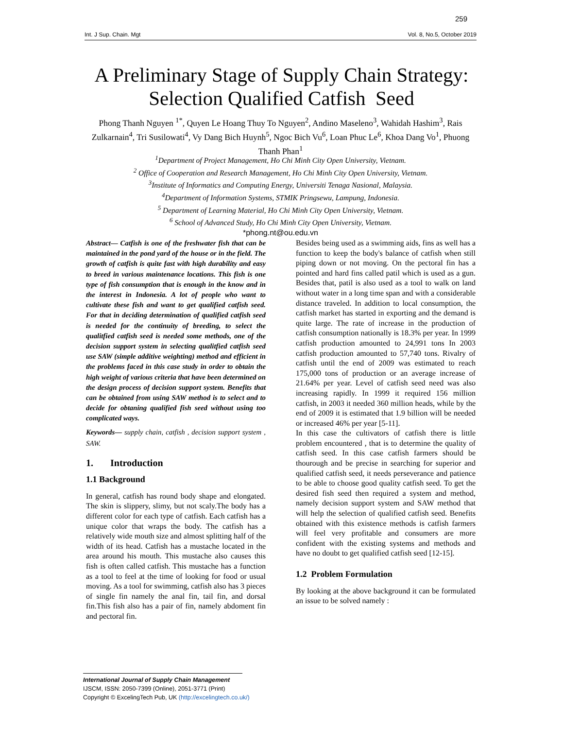259
Int. J Sup. Chain. Mgt Vol. 8, No.5, October 2019
A Preliminary Stage of Supply Chain Strategy: Selection Qualified Catfish Seed
Phong Thanh Nguyen <sup>1*</sup>, Quyen Le Hoang Thuy To Nguyen<sup>2</sup>, Andino Maseleno<sup>3</sup>, Wahidah Hashim<sup>3</sup>, Rais Zulkarnain<sup>4</sup>, Tri Susilowati<sup>4</sup>, Vy Dang Bich Huynh<sup>5</sup>, Ngoc Bich Vu<sup>6</sup>, Loan Phuc Le<sup>6</sup>, Khoa Dang Vo<sup>1</sup>, Phuong Thanh Phan<sup>1</sup>
<sup>1</sup> Department of Project Management, Ho Chi Minh City Open University, Vietnam.
<sup>2</sup> Office of Cooperation and Research Management, Ho Chi Minh City Open University, Vietnam.
<sup>3</sup> Institute of Informatics and Computing Energy, Universiti Tenaga Nasional, Malaysia.
<sup>4</sup> Department of Information Systems, STMIK Pringsewu, Lampung, Indonesia.
<sup>5</sup> Department of Learning Material, Ho Chi Minh City Open University, Vietnam.
<sup>6</sup> School of Advanced Study, Ho Chi Minh City Open University, Vietnam.
*phong.nt@ou.edu.vn
Abstract— Catfish is one of the freshwater fish that can be maintained in the pond yard of the house or in the field. The growth of catfish is quite fast with high durability and easy to breed in various maintenance locations. This fish is one type of fish consumption that is enough in the know and in the interest in Indonesia. A lot of people who want to cultivate these fish and want to get qualified catfish seed. For that in deciding determination of qualified catfish seed is needed for the continuity of breeding, to select the qualitfied catfish seed is needed some methods, one of the decision support system in selecting qualitfied catfish seed use SAW (simple additive weighting) method and efficient in the problems faced in this case study in order to obtain the high weight of various criteria that have been determined on the design process of decision support system. Benefits that can be obtained from using SAW method is to select and to decide for obtaning qualified fish seed without using too complicated ways.
Keywords— supply chain, catfish , decision support system , SAW.
1. Introduction
1.1 Background
In general, catfish has round body shape and elongated. The skin is slippery, slimy, but not scaly.The body has a different color for each type of catfish. Each catfish has a unique color that wraps the body. The catfish has a relatively wide mouth size and almost splitting half of the width of its head. Catfish has a mustache located in the area around his mouth. This mustache also causes this fish is often called catfish. This mustache has a function as a tool to feel at the time of looking for food or usual moving. As a tool for swimming, catfish also has 3 pieces of single fin namely the anal fin, tail fin, and dorsal fin.This fish also has a pair of fin, namely abdoment fin and pectoral fin.
Besides being used as a swimming aids, fins as well has a function to keep the body's balance of catfish when still piping down or not moving. On the pectoral fin has a pointed and hard fins called patil which is used as a gun. Besides that, patil is also used as a tool to walk on land without water in a long time span and with a considerable distance traveled. In addition to local consumption, the catfish market has started in exporting and the demand is quite large. The rate of increase in the production of catfish consumption nationally is 18.3% per year. In 1999 catfish production amounted to 24,991 tons In 2003 catfish production amounted to 57,740 tons. Rivalry of catfish until the end of 2009 was estimated to reach 175,000 tons of production or an average increase of 21.64% per year. Level of catfish seed need was also increasing rapidly. In 1999 it required 156 million catfish, in 2003 it needed 360 million heads, while by the end of 2009 it is estimated that 1.9 billion will be needed or increased 46% per year [5-11].
In this case the cultivators of catfish there is little problem encountered , that is to determine the quality of catfish seed. In this case catfish farmers should be thourough and be precise in searching for superior and qualified catfish seed, it needs perseverance and patience to be able to choose good quality catfish seed. To get the desired fish seed then required a system and method, namely decision support system and SAW method that will help the selection of qualified catfish seed. Benefits obtained with this existence methods is catfish farmers will feel very profitable and consumers are more confident with the existing systems and methods and have no doubt to get qualified catfish seed [12-15].
1.2 Problem Formulation
By looking at the above background it can be formulated an issue to be solved namely :
International Journal of Supply Chain Management
IJSCM, ISSN: 2050-7399 (Online), 2051-3771 (Print)
Copyright © ExcelingTech Pub, UK (http://excelingtech.co.uk/)